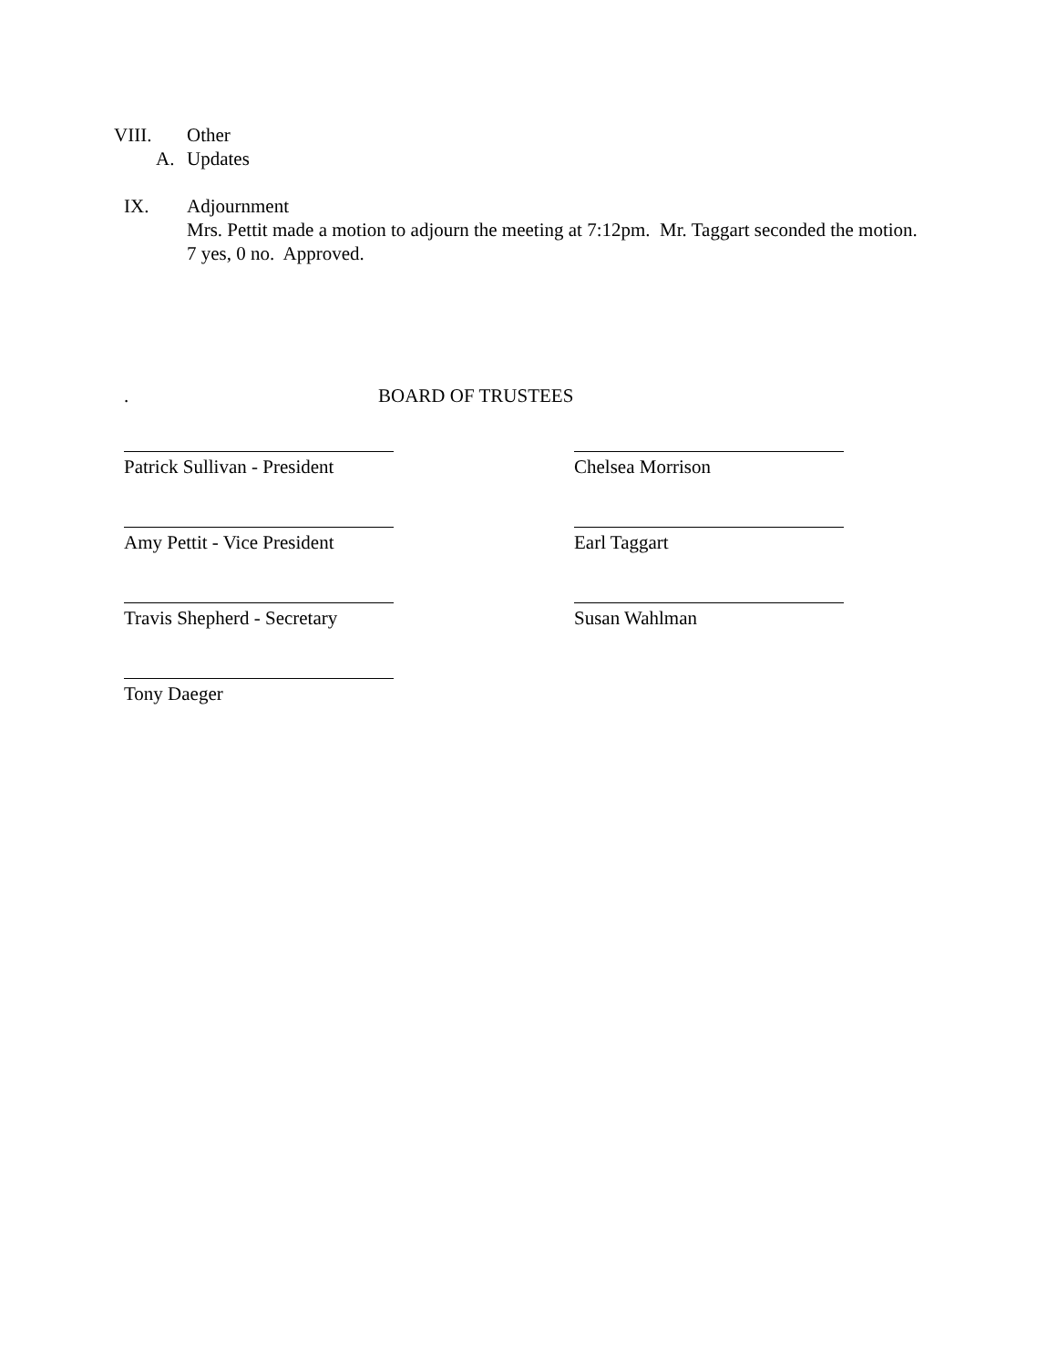VIII. Other
A. Updates
IX. Adjournment
Mrs. Pettit made a motion to adjourn the meeting at 7:12pm. Mr. Taggart seconded the motion. 7 yes, 0 no. Approved.
. BOARD OF TRUSTEES
Patrick Sullivan - President Chelsea Morrison
Amy Pettit - Vice President Earl Taggart
Travis Shepherd - Secretary Susan Wahlman
Tony Daeger